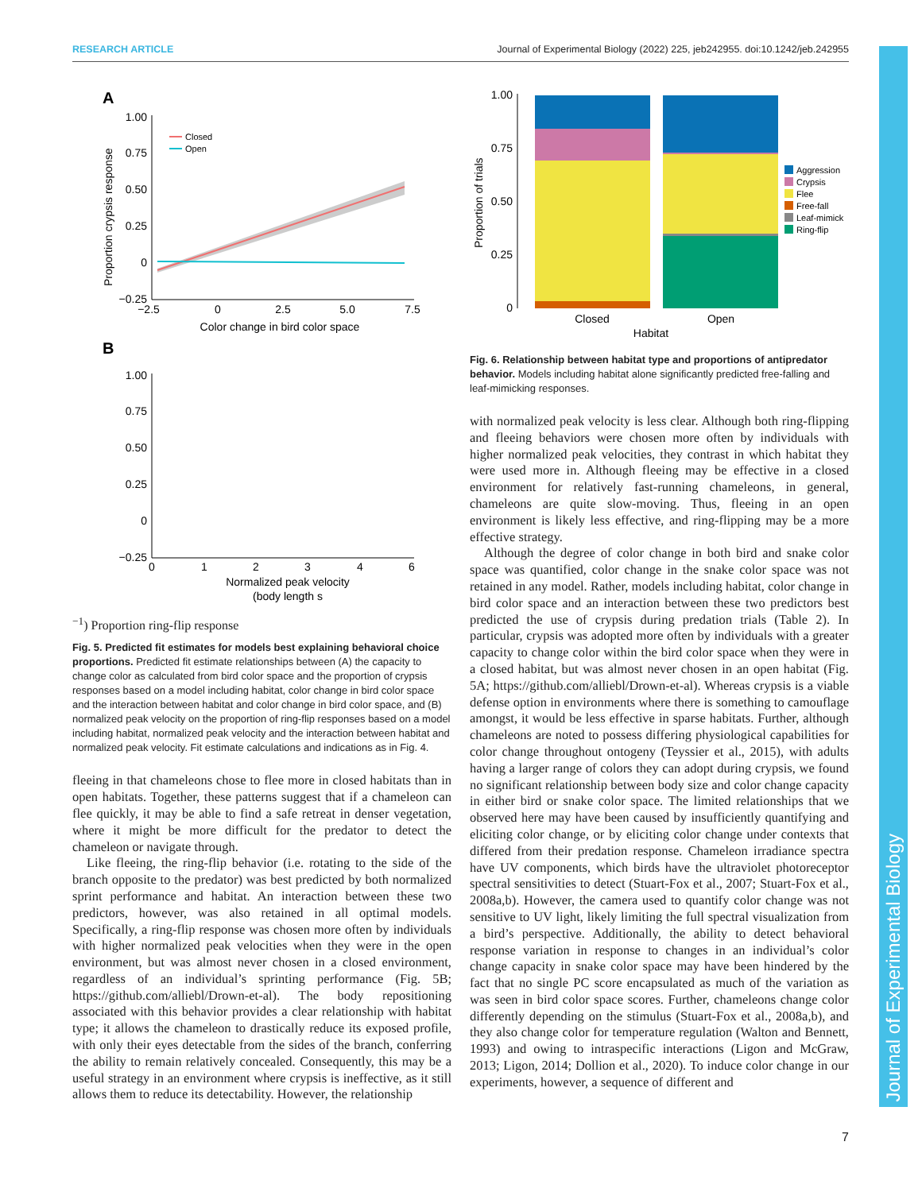RESEARCH ARTICLE Journal of Experimental Biology (2022) 225, jeb242955. doi:10.1242/jeb.242955
Journal of Experimental Biology
A
1.00
0.75
0.50
0.25
0
−0.25
−2.5
0
2.5
5.0
7.5
Color change in bird color space
Proportion crypsis response
Closed
Open
B
1.00
0.75
0.50
0.25
0
−0.25
0
1
2
3
4
6
Normalized peak velocity
(body length s−1)
Proportion ring-flip response
Fig. 5. Predicted fit estimates for models best explaining behavioral choice proportions. Predicted fit estimate relationships between (A) the capacity to change color as calculated from bird color space and the proportion of crypsis responses based on a model including habitat, color change in bird color space and the interaction between habitat and color change in bird color space, and (B) normalized peak velocity on the proportion of ring-flip responses based on a model including habitat, normalized peak velocity and the interaction between habitat and normalized peak velocity. Fit estimate calculations and indications as in Fig. 4.
fleeing in that chameleons chose to flee more in closed habitats than in open habitats. Together, these patterns suggest that if a chameleon can flee quickly, it may be able to find a safe retreat in denser vegetation, where it might be more difficult for the predator to detect the chameleon or navigate through.
Like fleeing, the ring-flip behavior (i.e. rotating to the side of the branch opposite to the predator) was best predicted by both normalized sprint performance and habitat. An interaction between these two predictors, however, was also retained in all optimal models. Specifically, a ring-flip response was chosen more often by individuals with higher normalized peak velocities when they were in the open environment, but was almost never chosen in a closed environment, regardless of an individual’s sprinting performance (Fig. 5B; https://github.com/alliebl/Drown-et-al). The body repositioning associated with this behavior provides a clear relationship with habitat type; it allows the chameleon to drastically reduce its exposed profile, with only their eyes detectable from the sides of the branch, conferring the ability to remain relatively concealed. Consequently, this may be a useful strategy in an environment where crypsis is ineffective, as it still allows them to reduce its detectability. However, the relationship
1.00
0.75
0.50
0.25
0
Proportion of trials
Closed
Open
Habitat
Aggression
Crypsis
Flee
Free-fall
Leaf-mimick
Ring-flip
Fig. 6. Relationship between habitat type and proportions of antipredator behavior. Models including habitat alone significantly predicted free-falling and leaf-mimicking responses.
with normalized peak velocity is less clear. Although both ring-flipping and fleeing behaviors were chosen more often by individuals with higher normalized peak velocities, they contrast in which habitat they were used more in. Although fleeing may be effective in a closed environment for relatively fast-running chameleons, in general, chameleons are quite slow-moving. Thus, fleeing in an open environment is likely less effective, and ring-flipping may be a more effective strategy.
Although the degree of color change in both bird and snake color space was quantified, color change in the snake color space was not retained in any model. Rather, models including habitat, color change in bird color space and an interaction between these two predictors best predicted the use of crypsis during predation trials (Table 2). In particular, crypsis was adopted more often by individuals with a greater capacity to change color within the bird color space when they were in a closed habitat, but was almost never chosen in an open habitat (Fig. 5A; https://github.com/alliebl/Drown-et-al). Whereas crypsis is a viable defense option in environments where there is something to camouflage amongst, it would be less effective in sparse habitats. Further, although chameleons are noted to possess differing physiological capabilities for color change throughout ontogeny (Teyssier et al., 2015), with adults having a larger range of colors they can adopt during crypsis, we found no significant relationship between body size and color change capacity in either bird or snake color space. The limited relationships that we observed here may have been caused by insufficiently quantifying and eliciting color change, or by eliciting color change under contexts that differed from their predation response. Chameleon irradiance spectra have UV components, which birds have the ultraviolet photoreceptor spectral sensitivities to detect (Stuart-Fox et al., 2007; Stuart-Fox et al., 2008a,b). However, the camera used to quantify color change was not sensitive to UV light, likely limiting the full spectral visualization from a bird’s perspective. Additionally, the ability to detect behavioral response variation in response to changes in an individual’s color change capacity in snake color space may have been hindered by the fact that no single PC score encapsulated as much of the variation as was seen in bird color space scores. Further, chameleons change color differently depending on the stimulus (Stuart-Fox et al., 2008a,b), and they also change color for temperature regulation (Walton and Bennett, 1993) and owing to intraspecific interactions (Ligon and McGraw, 2013; Ligon, 2014; Dollion et al., 2020). To induce color change in our experiments, however, a sequence of different and
7